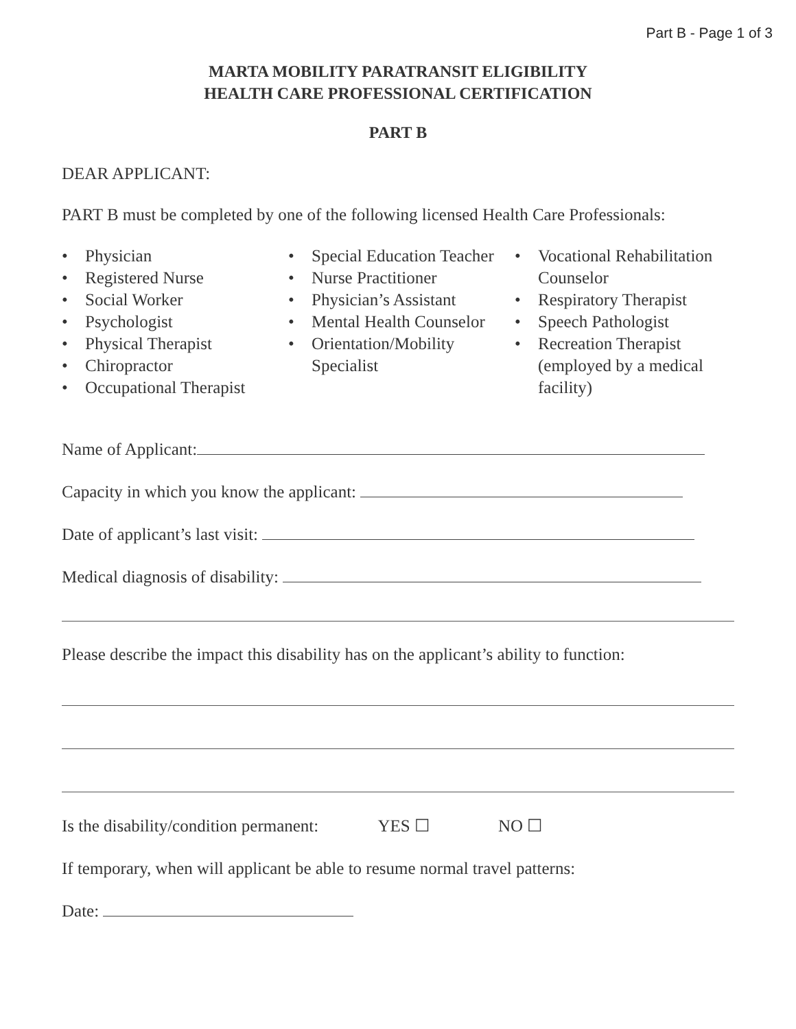Part B - Page 1 of 3
MARTA MOBILITY PARATRANSIT ELIGIBILITY
HEALTH CARE PROFESSIONAL CERTIFICATION
PART B
DEAR APPLICANT:
PART B must be completed by one of the following licensed Health Care Professionals:
• Physician
• Registered Nurse
• Social Worker
• Psychologist
• Physical Therapist
• Chiropractor
• Occupational Therapist
• Special Education Teacher
• Nurse Practitioner
• Physician’s Assistant
• Mental Health Counselor
• Orientation/Mobility Specialist
• Vocational Rehabilitation Counselor
• Respiratory Therapist
• Speech Pathologist
• Recreation Therapist (employed by a medical facility)
Name of Applicant:
Capacity in which you know the applicant:
Date of applicant’s last visit:
Medical diagnosis of disability:
Please describe the impact this disability has on the applicant’s ability to function:
Is the disability/condition permanent: YES ☐ NO ☐
If temporary, when will applicant be able to resume normal travel patterns:
Date: